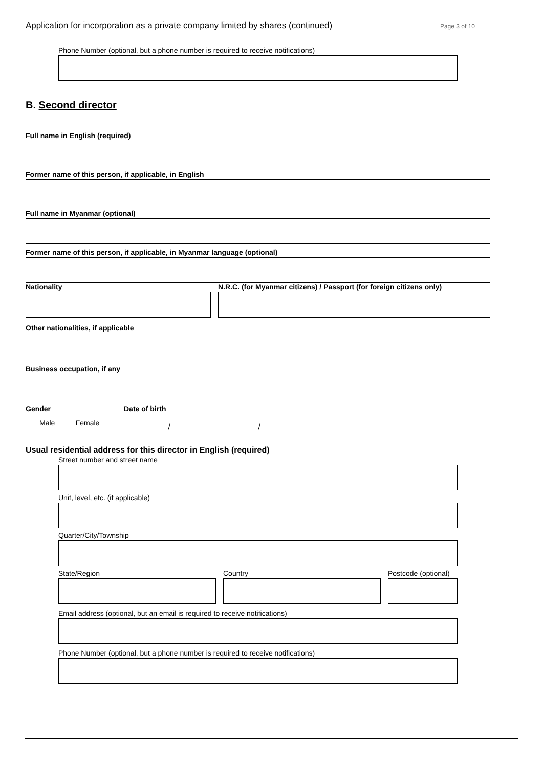Application for incorporation as a private company limited by shares (continued) Page 3 of 10
Phone Number (optional, but a phone number is required to receive notifications)
B. Second director
Full name in English (required)
Former name of this person, if applicable, in English
Full name in Myanmar (optional)
Former name of this person, if applicable, in Myanmar language (optional)
Nationality N.R.C. (for Myanmar citizens) / Passport (for foreign citizens only)
Other nationalities, if applicable
Business occupation, if any
Gender
Male Female
Date of birth
/ /
Usual residential address for this director in English (required)
Street number and street name
Unit, level, etc. (if applicable)
Quarter/City/Township
State/Region Country Postcode (optional)
Email address (optional, but an email is required to receive notifications)
Phone Number (optional, but a phone number is required to receive notifications)